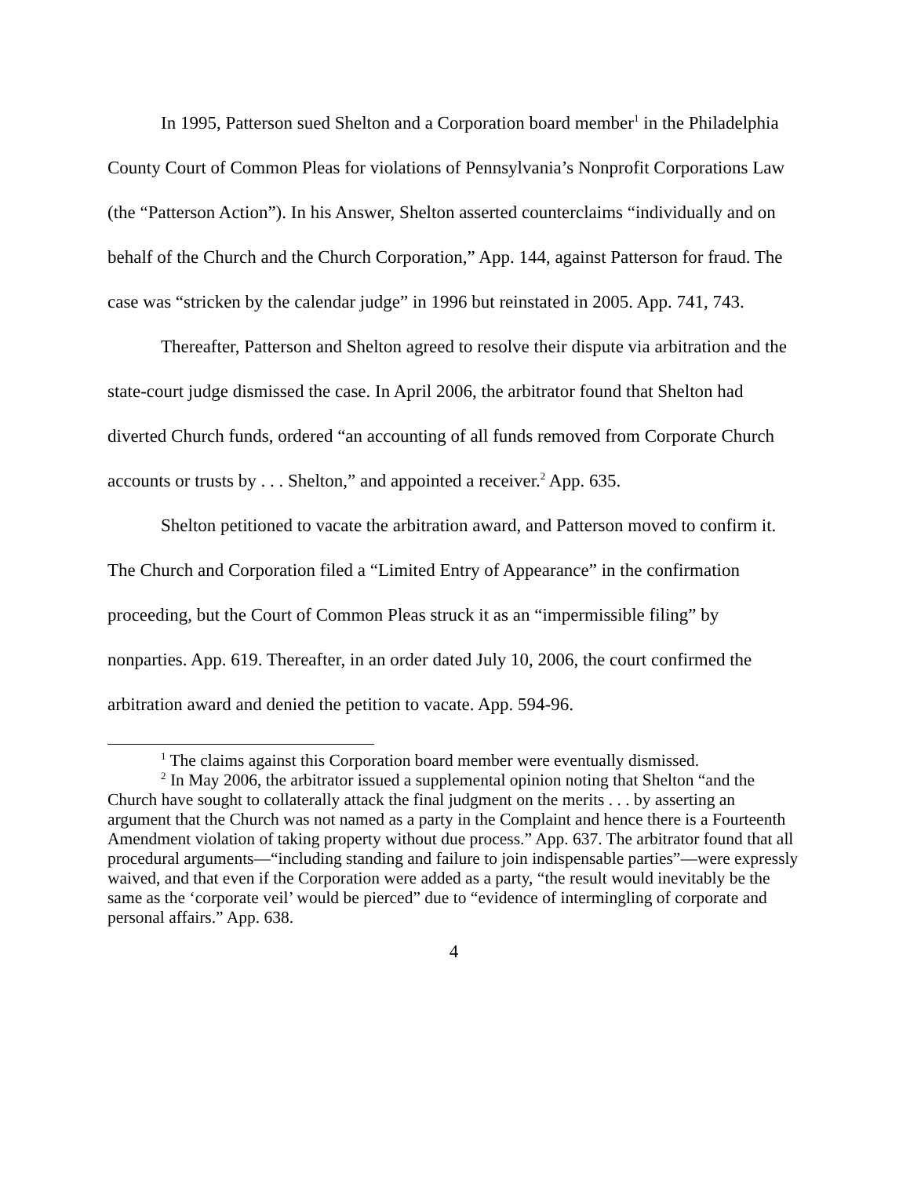In 1995, Patterson sued Shelton and a Corporation board member<sup>1</sup> in the Philadelphia County Court of Common Pleas for violations of Pennsylvania’s Nonprofit Corporations Law (the “Patterson Action”). In his Answer, Shelton asserted counterclaims “individually and on behalf of the Church and the Church Corporation,” App. 144, against Patterson for fraud. The case was “stricken by the calendar judge” in 1996 but reinstated in 2005. App. 741, 743.
Thereafter, Patterson and Shelton agreed to resolve their dispute via arbitration and the state-court judge dismissed the case. In April 2006, the arbitrator found that Shelton had diverted Church funds, ordered “an accounting of all funds removed from Corporate Church accounts or trusts by . . . Shelton,” and appointed a receiver.<sup>2</sup> App. 635.
Shelton petitioned to vacate the arbitration award, and Patterson moved to confirm it. The Church and Corporation filed a “Limited Entry of Appearance” in the confirmation proceeding, but the Court of Common Pleas struck it as an “impermissible filing” by nonparties. App. 619. Thereafter, in an order dated July 10, 2006, the court confirmed the arbitration award and denied the petition to vacate. App. 594-96.
<sup>1</sup> The claims against this Corporation board member were eventually dismissed.
<sup>2</sup> In May 2006, the arbitrator issued a supplemental opinion noting that Shelton “and the Church have sought to collaterally attack the final judgment on the merits . . . by asserting an argument that the Church was not named as a party in the Complaint and hence there is a Fourteenth Amendment violation of taking property without due process.” App. 637. The arbitrator found that all procedural arguments—“including standing and failure to join indispensable parties”—were expressly waived, and that even if the Corporation were added as a party, “the result would inevitably be the same as the ‘corporate veil’ would be pierced” due to “evidence of intermingling of corporate and personal affairs.” App. 638.
4